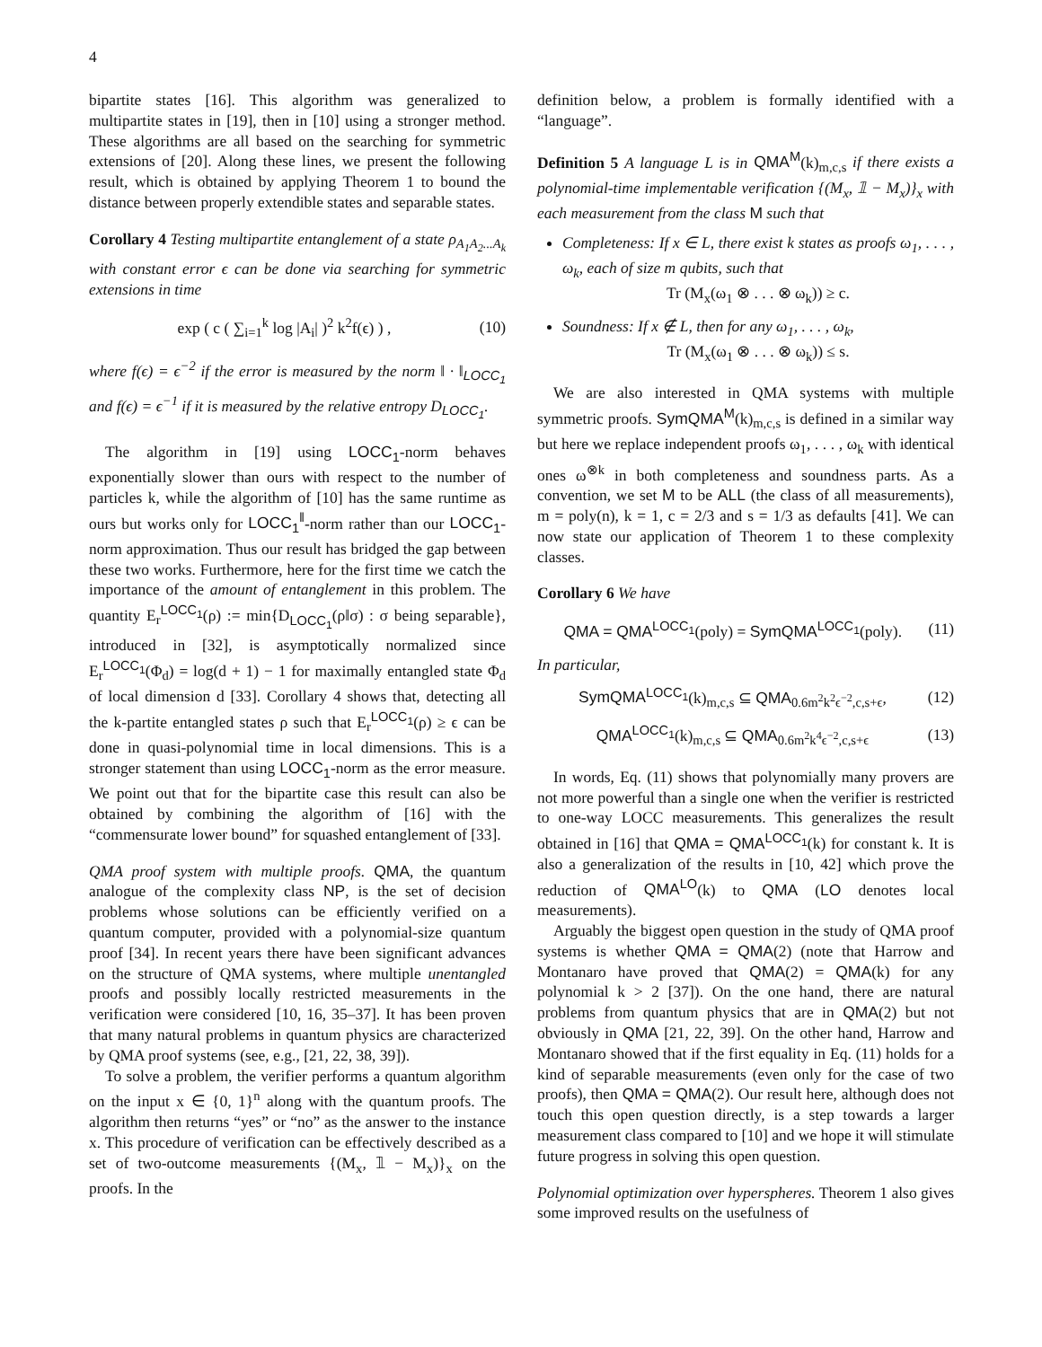4
bipartite states [16]. This algorithm was generalized to multipartite states in [19], then in [10] using a stronger method. These algorithms are all based on the searching for symmetric extensions of [20]. Along these lines, we present the following result, which is obtained by applying Theorem 1 to bound the distance between properly extendible states and separable states.
Corollary 4 Testing multipartite entanglement of a state ρ<sub>A<sub>1</sub>A<sub>2</sub>...A<sub>k</sub></sub> with constant error ϵ can be done via searching for symmetric extensions in time
exp ( c ( ∑<sub>i=1</sub><sup>k</sup> log |A<sub>i</sub>| )<sup>2</sup> k<sup>2</sup>f(ϵ) ) , (10)
where f(ϵ) = ϵ<sup>−2</sup> if the error is measured by the norm ‖ · ‖<sub>LOCC<sub>1</sub></sub> and f(ϵ) = ϵ<sup>−1</sup> if it is measured by the relative entropy D<sub>LOCC<sub>1</sub></sub>.
The algorithm in [19] using LOCC<sub>1</sub>-norm behaves exponentially slower than ours with respect to the number of particles k, while the algorithm of [10] has the same runtime as ours but works only for LOCC<sub>1</sub><sup>‖</sup>-norm rather than our LOCC<sub>1</sub>-norm approximation. Thus our result has bridged the gap between these two works. Furthermore, here for the first time we catch the importance of the amount of entanglement in this problem. The quantity E<sub>r</sub><sup>LOCC<sub>1</sub></sup>(ρ) := min{D<sub>LOCC<sub>1</sub></sub>(ρ‖σ) : σ being separable}, introduced in [32], is asymptotically normalized since E<sub>r</sub><sup>LOCC<sub>1</sub></sup>(Φ<sub>d</sub>) = log(d + 1) − 1 for maximally entangled state Φ<sub>d</sub> of local dimension d [33]. Corollary 4 shows that, detecting all the k-partite entangled states ρ such that E<sub>r</sub><sup>LOCC<sub>1</sub></sup>(ρ) ≥ ϵ can be done in quasi-polynomial time in local dimensions. This is a stronger statement than using LOCC<sub>1</sub>-norm as the error measure. We point out that for the bipartite case this result can also be obtained by combining the algorithm of [16] with the “commensurate lower bound” for squashed entanglement of [33].
QMA proof system with multiple proofs. QMA, the quantum analogue of the complexity class NP, is the set of decision problems whose solutions can be efficiently verified on a quantum computer, provided with a polynomial-size quantum proof [34]. In recent years there have been significant advances on the structure of QMA systems, where multiple unentangled proofs and possibly locally restricted measurements in the verification were considered [10, 16, 35–37]. It has been proven that many natural problems in quantum physics are characterized by QMA proof systems (see, e.g., [21, 22, 38, 39]).
To solve a problem, the verifier performs a quantum algorithm on the input x ∈ {0, 1}<sup>n</sup> along with the quantum proofs. The algorithm then returns “yes” or “no” as the answer to the instance x. This procedure of verification can be effectively described as a set of two-outcome measurements {(M<sub>x</sub>, 𝟙 − M<sub>x</sub>)}<sub>x</sub> on the proofs. In the
definition below, a problem is formally identified with a “language”.
Definition 5 A language L is in QMA<sup>M</sup>(k)<sub>m,c,s</sub> if there exists a polynomial-time implementable verification {(M<sub>x</sub>, 𝟙 − M<sub>x</sub>)}<sub>x</sub> with each measurement from the class M such that
Completeness: If x ∈ L, there exist k states as proofs ω<sub>1</sub>, . . . , ω<sub>k</sub>, each of size m qubits, such that
Tr (M<sub>x</sub>(ω<sub>1</sub> ⊗ . . . ⊗ ω<sub>k</sub>)) ≥ c.
Soundness: If x ∉ L, then for any ω<sub>1</sub>, . . . , ω<sub>k</sub>,
Tr (M<sub>x</sub>(ω<sub>1</sub> ⊗ . . . ⊗ ω<sub>k</sub>)) ≤ s.
We are also interested in QMA systems with multiple symmetric proofs. SymQMA<sup>M</sup>(k)<sub>m,c,s</sub> is defined in a similar way but here we replace independent proofs ω<sub>1</sub>, . . . , ω<sub>k</sub> with identical ones ω<sup>⊗k</sup> in both completeness and soundness parts. As a convention, we set M to be ALL (the class of all measurements), m = poly(n), k = 1, c = 2/3 and s = 1/3 as defaults [41]. We can now state our application of Theorem 1 to these complexity classes.
Corollary 6 We have
QMA = QMA<sup>LOCC<sub>1</sub></sup>(poly) = SymQMA<sup>LOCC<sub>1</sub></sup>(poly). (11)
In particular,
SymQMA<sup>LOCC<sub>1</sub></sup>(k)<sub>m,c,s</sub> ⊆ QMA<sub>0.6m<sup>2</sup>k<sup>2</sup>ϵ<sup>−2</sup>,c,s+ϵ</sub>, (12)
QMA<sup>LOCC<sub>1</sub></sup>(k)<sub>m,c,s</sub> ⊆ QMA<sub>0.6m<sup>2</sup>k<sup>4</sup>ϵ<sup>−2</sup>,c,s+ϵ</sub> (13)
In words, Eq. (11) shows that polynomially many provers are not more powerful than a single one when the verifier is restricted to one-way LOCC measurements. This generalizes the result obtained in [16] that QMA = QMA<sup>LOCC<sub>1</sub></sup>(k) for constant k. It is also a generalization of the results in [10, 42] which prove the reduction of QMA<sup>LO</sup>(k) to QMA (LO denotes local measurements).
Arguably the biggest open question in the study of QMA proof systems is whether QMA = QMA(2) (note that Harrow and Montanaro have proved that QMA(2) = QMA(k) for any polynomial k > 2 [37]). On the one hand, there are natural problems from quantum physics that are in QMA(2) but not obviously in QMA [21, 22, 39]. On the other hand, Harrow and Montanaro showed that if the first equality in Eq. (11) holds for a kind of separable measurements (even only for the case of two proofs), then QMA = QMA(2). Our result here, although does not touch this open question directly, is a step towards a larger measurement class compared to [10] and we hope it will stimulate future progress in solving this open question.
Polynomial optimization over hyperspheres. Theorem 1 also gives some improved results on the usefulness of